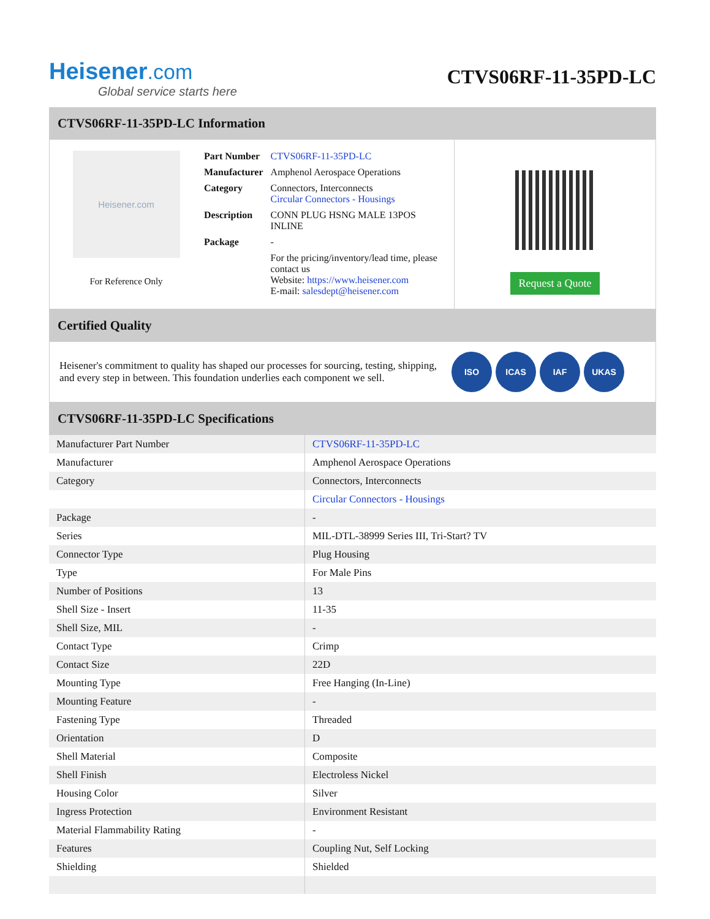Heisener.com
Global service starts here
CTVS06RF-11-35PD-LC
CTVS06RF-11-35PD-LC Information
Heisener.com
For Reference Only
| Part Number | CTVS06RF-11-35PD-LC |
| Manufacturer | Amphenol Aerospace Operations |
| Category | Connectors, Interconnects Circular Connectors - Housings |
| Description | CONN PLUG HSNG MALE 13POS INLINE |
| Package | - |
| | For the pricing/inventory/lead time, please contact us Website: https://www.heisener.com E-mail: salesdept@heisener.com |
Request a Quote
Certified Quality
Heisener's commitment to quality has shaped our processes for sourcing, testing, shipping, and every step in between. This foundation underlies each component we sell.
ISO ICAS IAF UKAS
CTVS06RF-11-35PD-LC Specifications
| Manufacturer Part Number | CTVS06RF-11-35PD-LC |
| Manufacturer | Amphenol Aerospace Operations |
| Category | Connectors, Interconnects |
| | Circular Connectors - Housings |
| Package | - |
| Series | MIL-DTL-38999 Series III, Tri-Start? TV |
| Connector Type | Plug Housing |
| Type | For Male Pins |
| Number of Positions | 13 |
| Shell Size - Insert | 11-35 |
| Shell Size, MIL | - |
| Contact Type | Crimp |
| Contact Size | 22D |
| Mounting Type | Free Hanging (In-Line) |
| Mounting Feature | - |
| Fastening Type | Threaded |
| Orientation | D |
| Shell Material | Composite |
| Shell Finish | Electroless Nickel |
| Housing Color | Silver |
| Ingress Protection | Environment Resistant |
| Material Flammability Rating | - |
| Features | Coupling Nut, Self Locking |
| Shielding | Shielded |